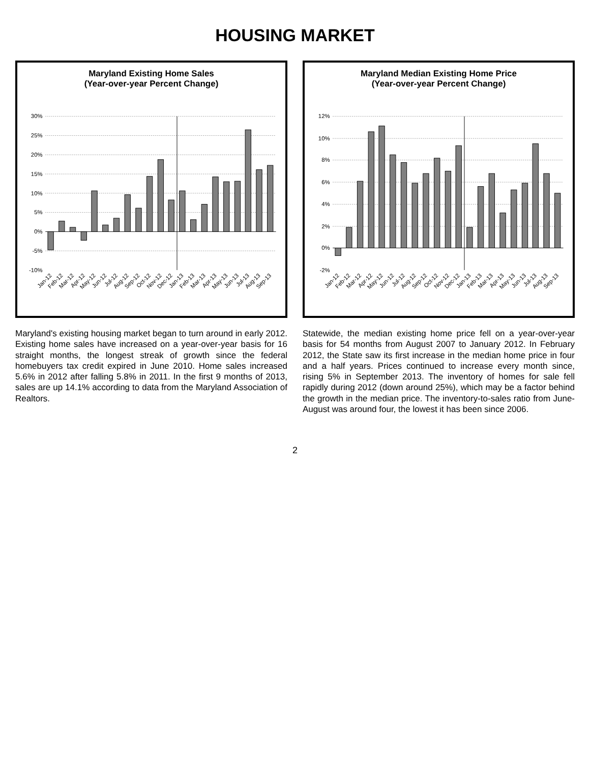HOUSING MARKET
Maryland Existing Home Sales
(Year-over-year Percent Change)
30%
25%
20%
15%
10%
5%
0%
-5%
-10%
Jan-12
Feb-12
Mar-12
Apr-12
May-12
Jun-12
Jul-12
Aug-12
Sep-12
Oct-12
Nov-12
Dec-12
Jan-13
Feb-13
Mar-13
Apr-13
May-13
Jun-13
Jul-13
Aug-13
Sep-13
Maryland's existing housing market began to turn around in early 2012. Existing home sales have increased on a year-over-year basis for 16 straight months, the longest streak of growth since the federal homebuyers tax credit expired in June 2010. Home sales increased 5.6% in 2012 after falling 5.8% in 2011. In the first 9 months of 2013, sales are up 14.1% according to data from the Maryland Association of Realtors.
Maryland Median Existing Home Price
(Year-over-year Percent Change)
12%
10%
8%
6%
4%
2%
0%
-2%
Jan-12
Feb-12
Mar-12
Apr-12
May-12
Jun-12
Jul-12
Aug-12
Sep-12
Oct-12
Nov-12
Dec-12
Jan-13
Feb-13
Mar-13
Apr-13
May-13
Jun-13
Jul-13
Aug-13
Sep-13
Statewide, the median existing home price fell on a year-over-year basis for 54 months from August 2007 to January 2012. In February 2012, the State saw its first increase in the median home price in four and a half years. Prices continued to increase every month since, rising 5% in September 2013. The inventory of homes for sale fell rapidly during 2012 (down around 25%), which may be a factor behind the growth in the median price. The inventory-to-sales ratio from June-August was around four, the lowest it has been since 2006.
2